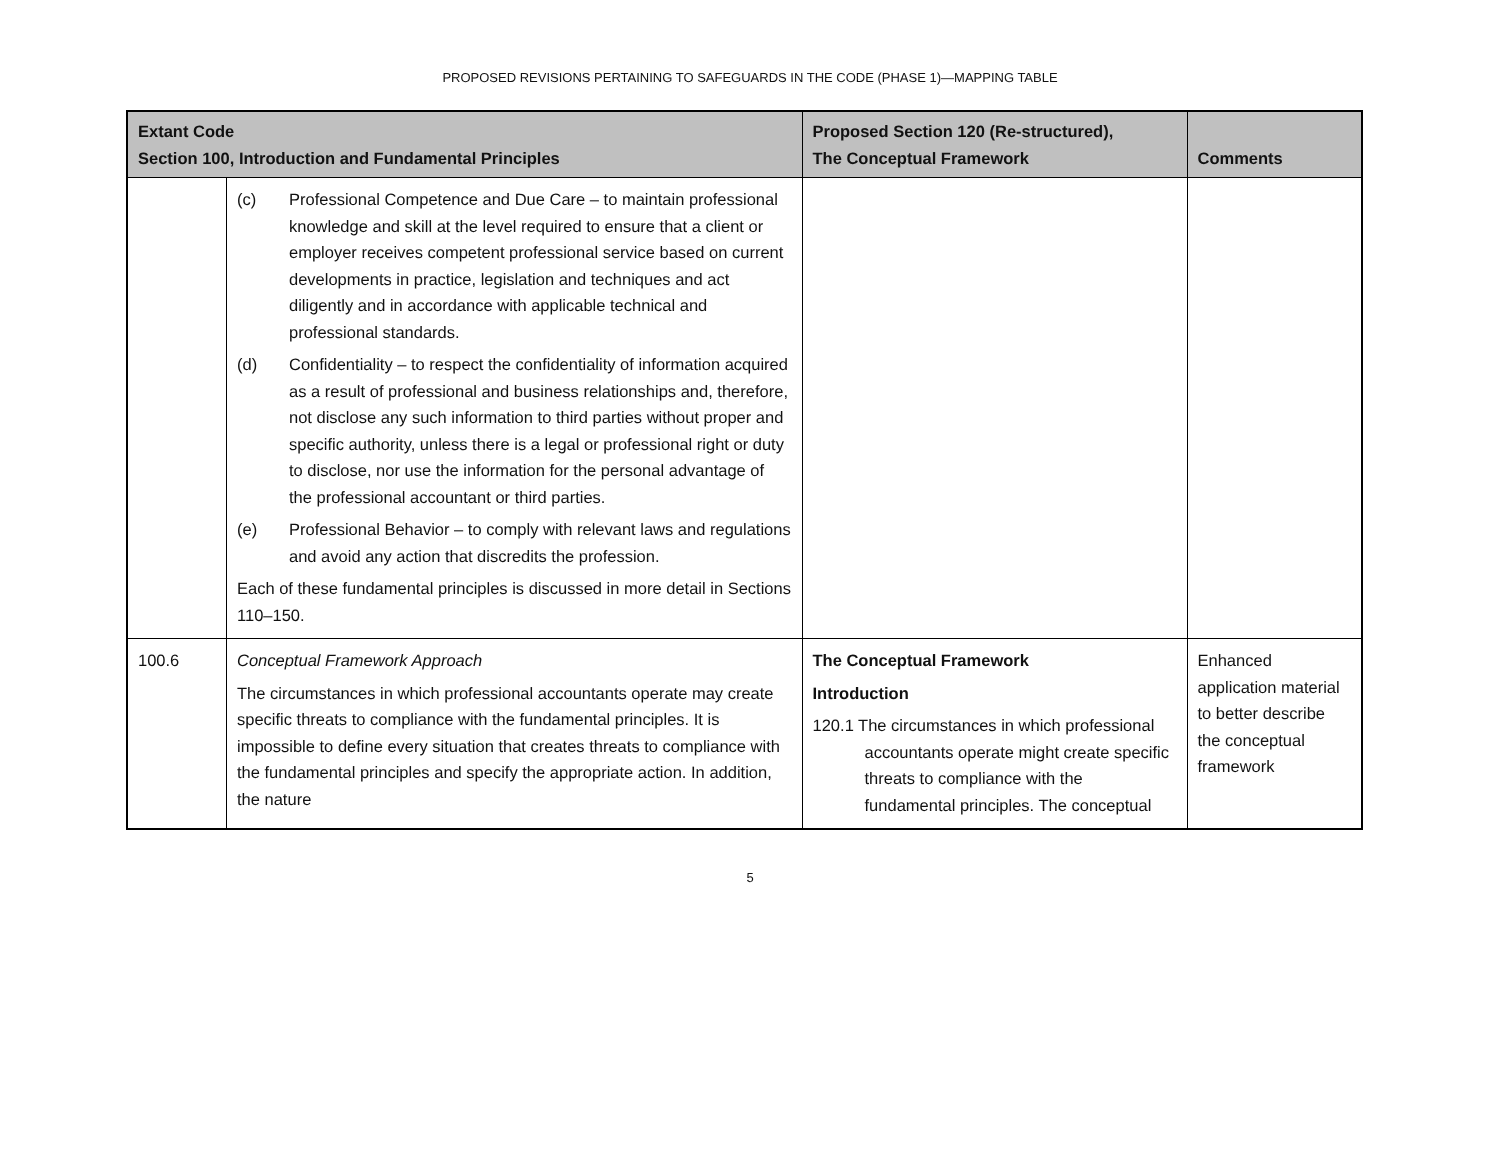PROPOSED REVISIONS PERTAINING TO SAFEGUARDS IN THE CODE (PHASE 1)—MAPPING TABLE
| Extant Code Section 100, Introduction and Fundamental Principles | | Proposed Section 120 (Re-structured), The Conceptual Framework | Comments |
| --- | --- | --- | --- |
| | (c) Professional Competence and Due Care – to maintain professional knowledge and skill at the level required to ensure that a client or employer receives competent professional service based on current developments in practice, legislation and techniques and act diligently and in accordance with applicable technical and professional standards. (d) Confidentiality – to respect the confidentiality of information acquired as a result of professional and business relationships and, therefore, not disclose any such information to third parties without proper and specific authority, unless there is a legal or professional right or duty to disclose, nor use the information for the personal advantage of the professional accountant or third parties. (e) Professional Behavior – to comply with relevant laws and regulations and avoid any action that discredits the profession. Each of these fundamental principles is discussed in more detail in Sections 110–150. | | |
| 100.6 | Conceptual Framework Approach The circumstances in which professional accountants operate may create specific threats to compliance with the fundamental principles. It is impossible to define every situation that creates threats to compliance with the fundamental principles and specify the appropriate action. In addition, the nature | The Conceptual Framework Introduction 120.1 The circumstances in which professional accountants operate might create specific threats to compliance with the fundamental principles. The conceptual | Enhanced application material to better describe the conceptual framework |
5